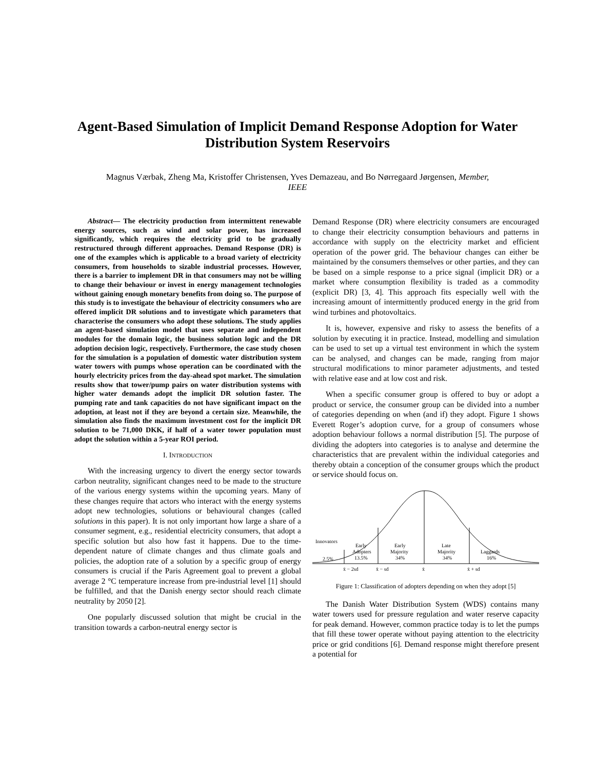Agent-Based Simulation of Implicit Demand Response Adoption for Water Distribution System Reservoirs
Magnus Værbak, Zheng Ma, Kristoffer Christensen, Yves Demazeau, and Bo Nørregaard Jørgensen, Member, IEEE
Abstract— The electricity production from intermittent renewable energy sources, such as wind and solar power, has increased significantly, which requires the electricity grid to be gradually restructured through different approaches. Demand Response (DR) is one of the examples which is applicable to a broad variety of electricity consumers, from households to sizable industrial processes. However, there is a barrier to implement DR in that consumers may not be willing to change their behaviour or invest in energy management technologies without gaining enough monetary benefits from doing so. The purpose of this study is to investigate the behaviour of electricity consumers who are offered implicit DR solutions and to investigate which parameters that characterise the consumers who adopt these solutions. The study applies an agent-based simulation model that uses separate and independent modules for the domain logic, the business solution logic and the DR adoption decision logic, respectively. Furthermore, the case study chosen for the simulation is a population of domestic water distribution system water towers with pumps whose operation can be coordinated with the hourly electricity prices from the day-ahead spot market. The simulation results show that tower/pump pairs on water distribution systems with higher water demands adopt the implicit DR solution faster. The pumping rate and tank capacities do not have significant impact on the adoption, at least not if they are beyond a certain size. Meanwhile, the simulation also finds the maximum investment cost for the implicit DR solution to be 71,000 DKK, if half of a water tower population must adopt the solution within a 5-year ROI period.
I. INTRODUCTION
With the increasing urgency to divert the energy sector towards carbon neutrality, significant changes need to be made to the structure of the various energy systems within the upcoming years. Many of these changes require that actors who interact with the energy systems adopt new technologies, solutions or behavioural changes (called solutions in this paper). It is not only important how large a share of a consumer segment, e.g., residential electricity consumers, that adopt a specific solution but also how fast it happens. Due to the time-dependent nature of climate changes and thus climate goals and policies, the adoption rate of a solution by a specific group of energy consumers is crucial if the Paris Agreement goal to prevent a global average 2 °C temperature increase from pre-industrial level [1] should be fulfilled, and that the Danish energy sector should reach climate neutrality by 2050 [2].
One popularly discussed solution that might be crucial in the transition towards a carbon-neutral energy sector is
Demand Response (DR) where electricity consumers are encouraged to change their electricity consumption behaviours and patterns in accordance with supply on the electricity market and efficient operation of the power grid. The behaviour changes can either be maintained by the consumers themselves or other parties, and they can be based on a simple response to a price signal (implicit DR) or a market where consumption flexibility is traded as a commodity (explicit DR) [3, 4]. This approach fits especially well with the increasing amount of intermittently produced energy in the grid from wind turbines and photovoltaics.
It is, however, expensive and risky to assess the benefits of a solution by executing it in practice. Instead, modelling and simulation can be used to set up a virtual test environment in which the system can be analysed, and changes can be made, ranging from major structural modifications to minor parameter adjustments, and tested with relative ease and at low cost and risk.
When a specific consumer group is offered to buy or adopt a product or service, the consumer group can be divided into a number of categories depending on when (and if) they adopt. Figure 1 shows Everett Roger’s adoption curve, for a group of consumers whose adoption behaviour follows a normal distribution [5]. The purpose of dividing the adopters into categories is to analyse and determine the characteristics that are prevalent within the individual categories and thereby obtain a conception of the consumer groups which the product or service should focus on.
Innovators
2.5%
Early
Adopters
13.5%
Early
Majority
34%
Late
Majority
34%
Laggards
16%
x̄ − 2sd
x̄ − sd
x̄
x̄ + sd
Figure 1: Classification of adopters depending on when they adopt [5]
The Danish Water Distribution System (WDS) contains many water towers used for pressure regulation and water reserve capacity for peak demand. However, common practice today is to let the pumps that fill these tower operate without paying attention to the electricity price or grid conditions [6]. Demand response might therefore present a potential for